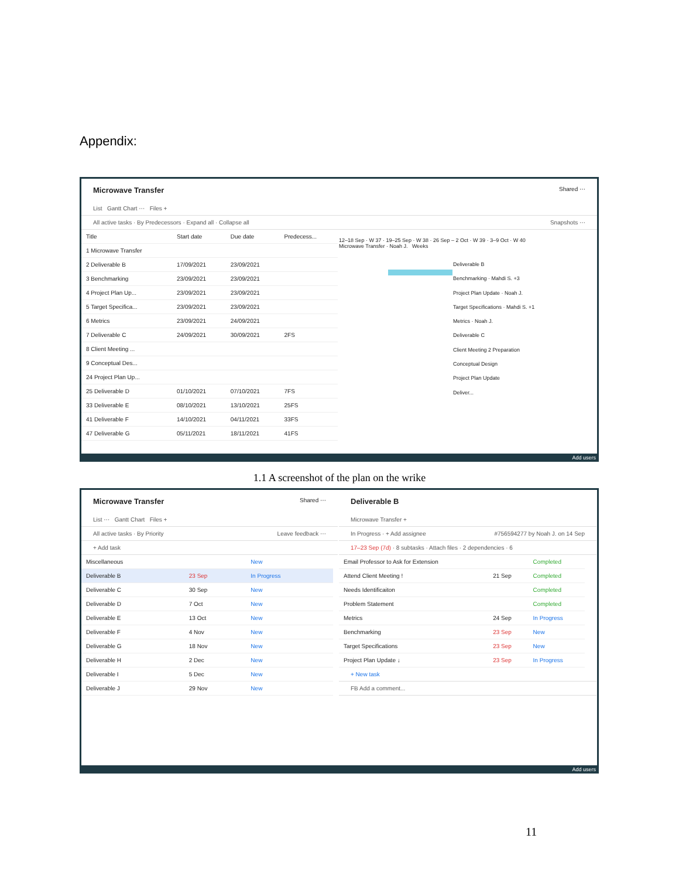Appendix:
Microwave Transfer Shared ⋯
List Gantt Chart ⋯ Files +
All active tasks · By Predecessors · Expand all · Collapse all Snapshots ⋯
| Title | Start date | Due date | Predecess... |
| 1 Microwave Transfer | | | |
| 2 Deliverable B | 17/09/2021 | 23/09/2021 | |
| 3 Benchmarking | 23/09/2021 | 23/09/2021 | |
| 4 Project Plan Up... | 23/09/2021 | 23/09/2021 | |
| 5 Target Specifica... | 23/09/2021 | 23/09/2021 | |
| 6 Metrics | 23/09/2021 | 24/09/2021 | |
| 7 Deliverable C | 24/09/2021 | 30/09/2021 | 2FS |
| 8 Client Meeting ... | | | |
| 9 Conceptual Des... | | | |
| 24 Project Plan Up... | | | |
| 25 Deliverable D | 01/10/2021 | 07/10/2021 | 7FS |
| 33 Deliverable E | 08/10/2021 | 13/10/2021 | 25FS |
| 41 Deliverable F | 14/10/2021 | 04/11/2021 | 33FS |
| 47 Deliverable G | 05/11/2021 | 18/11/2021 | 41FS |
12–18 Sep · W 37 · 19–25 Sep · W 38 · 26 Sep – 2 Oct · W 39 · 3–9 Oct · W 40
Microwave Transfer · Noah J. Weeks
Deliverable B
Benchmarking · Mahdi S. +3
Project Plan Update · Noah J.
Target Specifications · Mahdi S. +1
Metrics · Noah J.
Deliverable C
Client Meeting 2 Preparation
Conceptual Design
Project Plan Update
Deliver...
Add users
1.1 A screenshot of the plan on the wrike
Microwave Transfer Shared ⋯
List ⋯ Gantt Chart Files +
All active tasks · By Priority Leave feedback ⋯
+ Add task
| Miscellaneous | | New |
| Deliverable B | 23 Sep | In Progress |
| Deliverable C | 30 Sep | New |
| Deliverable D | 7 Oct | New |
| Deliverable E | 13 Oct | New |
| Deliverable F | 4 Nov | New |
| Deliverable G | 18 Nov | New |
| Deliverable H | 2 Dec | New |
| Deliverable I | 5 Dec | New |
| Deliverable J | 29 Nov | New |
Deliverable B
Microwave Transfer +
In Progress · + Add assignee #756594277 by Noah J. on 14 Sep
17–23 Sep (7d) · 8 subtasks · Attach files · 2 dependencies · 6
| Email Professor to Ask for Extension | | Completed |
| Attend Client Meeting ! | 21 Sep | Completed |
| Needs Identificaiton | | Completed |
| Problem Statement | | Completed |
| Metrics | 24 Sep | In Progress |
| Benchmarking | 23 Sep | New |
| Target Specifications | 23 Sep | New |
| Project Plan Update ↓ | 23 Sep | In Progress |
+ New task
FB Add a comment...
Add users
11